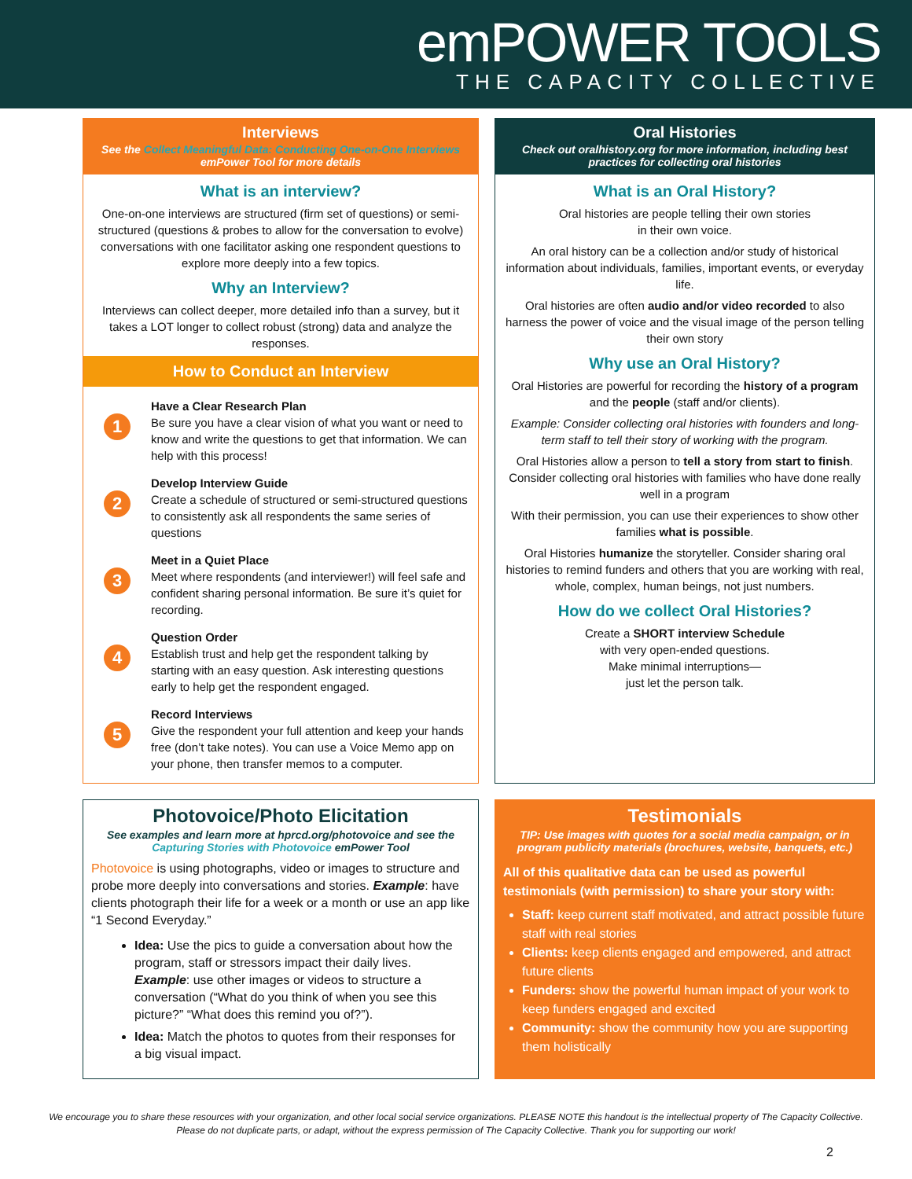emPOWER TOOLS
THE CAPACITY COLLECTIVE
Interviews
See the Collect Meaningful Data: Conducting One-on-One Interviews emPower Tool for more details
What is an interview?
One-on-one interviews are structured (firm set of questions) or semi-structured (questions & probes to allow for the conversation to evolve) conversations with one facilitator asking one respondent questions to explore more deeply into a few topics.
Why an Interview?
Interviews can collect deeper, more detailed info than a survey, but it takes a LOT longer to collect robust (strong) data and analyze the responses.
How to Conduct an Interview
1
Have a Clear Research Plan
Be sure you have a clear vision of what you want or need to know and write the questions to get that information. We can help with this process!
2
Develop Interview Guide
Create a schedule of structured or semi-structured questions to consistently ask all respondents the same series of questions
3
Meet in a Quiet Place
Meet where respondents (and interviewer!) will feel safe and confident sharing personal information. Be sure it’s quiet for recording.
4
Question Order
Establish trust and help get the respondent talking by starting with an easy question. Ask interesting questions early to help get the respondent engaged.
5
Record Interviews
Give the respondent your full attention and keep your hands free (don’t take notes). You can use a Voice Memo app on your phone, then transfer memos to a computer.
Oral Histories
Check out oralhistory.org for more information, including best practices for collecting oral histories
What is an Oral History?
Oral histories are people telling their own stories
in their own voice.
An oral history can be a collection and/or study of historical information about individuals, families, important events, or everyday life.
Oral histories are often audio and/or video recorded to also harness the power of voice and the visual image of the person telling their own story
Why use an Oral History?
Oral Histories are powerful for recording the history of a program and the people (staff and/or clients).
Example: Consider collecting oral histories with founders and long-term staff to tell their story of working with the program.
Oral Histories allow a person to tell a story from start to finish. Consider collecting oral histories with families who have done really well in a program
With their permission, you can use their experiences to show other families what is possible.
Oral Histories humanize the storyteller. Consider sharing oral histories to remind funders and others that you are working with real, whole, complex, human beings, not just numbers.
How do we collect Oral Histories?
Create a SHORT interview Schedule
with very open-ended questions.
Make minimal interruptions—
just let the person talk.
Photovoice/Photo Elicitation
See examples and learn more at hprcd.org/photovoice and see the Capturing Stories with Photovoice emPower Tool
Photovoice is using photographs, video or images to structure and probe more deeply into conversations and stories. Example: have clients photograph their life for a week or a month or use an app like “1 Second Everyday.”
Idea: Use the pics to guide a conversation about how the program, staff or stressors impact their daily lives. Example: use other images or videos to structure a conversation (“What do you think of when you see this picture?” “What does this remind you of?”).
Idea: Match the photos to quotes from their responses for a big visual impact.
Testimonials
TIP: Use images with quotes for a social media campaign, or in program publicity materials (brochures, website, banquets, etc.)
All of this qualitative data can be used as powerful testimonials (with permission) to share your story with:
Staff: keep current staff motivated, and attract possible future staff with real stories
Clients: keep clients engaged and empowered, and attract future clients
Funders: show the powerful human impact of your work to keep funders engaged and excited
Community: show the community how you are supporting them holistically
We encourage you to share these resources with your organization, and other local social service organizations. PLEASE NOTE this handout is the intellectual property of The Capacity Collective. Please do not duplicate parts, or adapt, without the express permission of The Capacity Collective. Thank you for supporting our work!
2